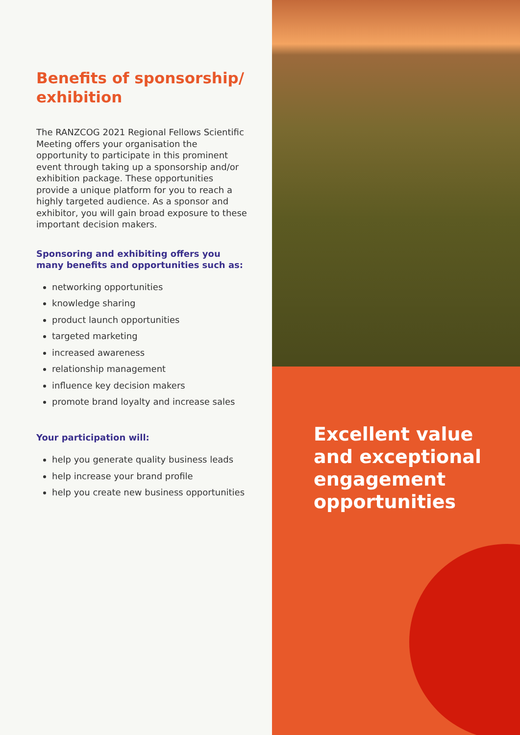Benefits of sponsorship/ exhibition
The RANZCOG 2021 Regional Fellows Scientific Meeting offers your organisation the opportunity to participate in this prominent event through taking up a sponsorship and/or exhibition package. These opportunities provide a unique platform for you to reach a highly targeted audience. As a sponsor and exhibitor, you will gain broad exposure to these important decision makers.
Sponsoring and exhibiting offers you many benefits and opportunities such as:
networking opportunities
knowledge sharing
product launch opportunities
targeted marketing
increased awareness
relationship management
influence key decision makers
promote brand loyalty and increase sales
Your participation will:
help you generate quality business leads
help increase your brand profile
help you create new business opportunities
Excellent value and exceptional engagement opportunities